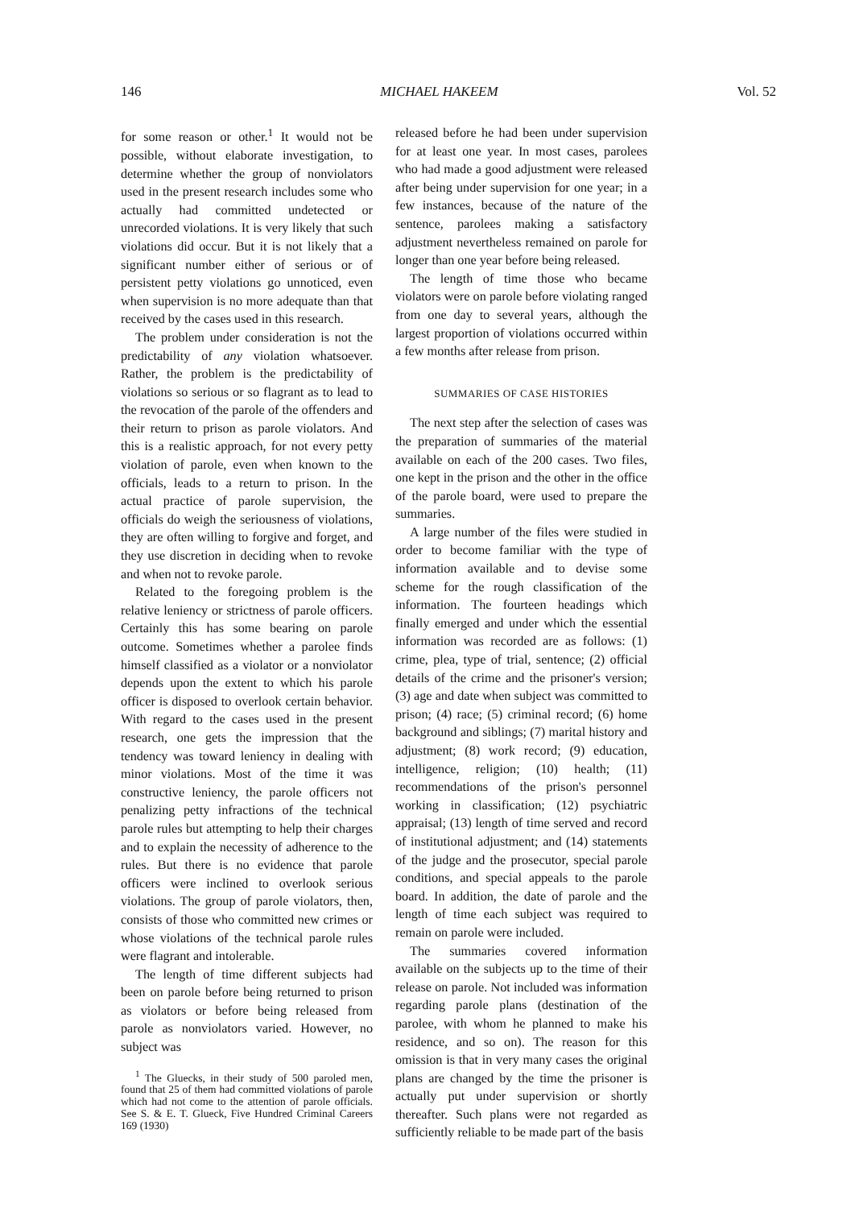146 MICHAEL HAKEEM Vol. 52
for some reason or other.<sup>1</sup> It would not be possible, without elaborate investigation, to determine whether the group of nonviolators used in the present research includes some who actually had committed undetected or unrecorded violations. It is very likely that such violations did occur. But it is not likely that a significant number either of serious or of persistent petty violations go unnoticed, even when supervision is no more adequate than that received by the cases used in this research.
The problem under consideration is not the predictability of any violation whatsoever. Rather, the problem is the predictability of violations so serious or so flagrant as to lead to the revocation of the parole of the offenders and their return to prison as parole violators. And this is a realistic approach, for not every petty violation of parole, even when known to the officials, leads to a return to prison. In the actual practice of parole supervision, the officials do weigh the seriousness of violations, they are often willing to forgive and forget, and they use discretion in deciding when to revoke and when not to revoke parole.
Related to the foregoing problem is the relative leniency or strictness of parole officers. Certainly this has some bearing on parole outcome. Sometimes whether a parolee finds himself classified as a violator or a nonviolator depends upon the extent to which his parole officer is disposed to overlook certain behavior. With regard to the cases used in the present research, one gets the impression that the tendency was toward leniency in dealing with minor violations. Most of the time it was constructive leniency, the parole officers not penalizing petty infractions of the technical parole rules but attempting to help their charges and to explain the necessity of adherence to the rules. But there is no evidence that parole officers were inclined to overlook serious violations. The group of parole violators, then, consists of those who committed new crimes or whose violations of the technical parole rules were flagrant and intolerable.
The length of time different subjects had been on parole before being returned to prison as violators or before being released from parole as nonviolators varied. However, no subject was
<sup>1</sup> The Gluecks, in their study of 500 paroled men, found that 25 of them had committed violations of parole which had not come to the attention of parole officials. See S. & E. T. Glueck, Five Hundred Criminal Careers 169 (1930)
released before he had been under supervision for at least one year. In most cases, parolees who had made a good adjustment were released after being under supervision for one year; in a few instances, because of the nature of the sentence, parolees making a satisfactory adjustment nevertheless remained on parole for longer than one year before being released.
The length of time those who became violators were on parole before violating ranged from one day to several years, although the largest proportion of violations occurred within a few months after release from prison.
SUMMARIES OF CASE HISTORIES
The next step after the selection of cases was the preparation of summaries of the material available on each of the 200 cases. Two files, one kept in the prison and the other in the office of the parole board, were used to prepare the summaries.
A large number of the files were studied in order to become familiar with the type of information available and to devise some scheme for the rough classification of the information. The fourteen headings which finally emerged and under which the essential information was recorded are as follows: (1) crime, plea, type of trial, sentence; (2) official details of the crime and the prisoner's version; (3) age and date when subject was committed to prison; (4) race; (5) criminal record; (6) home background and siblings; (7) marital history and adjustment; (8) work record; (9) education, intelligence, religion; (10) health; (11) recommendations of the prison's personnel working in classification; (12) psychiatric appraisal; (13) length of time served and record of institutional adjustment; and (14) statements of the judge and the prosecutor, special parole conditions, and special appeals to the parole board. In addition, the date of parole and the length of time each subject was required to remain on parole were included.
The summaries covered information available on the subjects up to the time of their release on parole. Not included was information regarding parole plans (destination of the parolee, with whom he planned to make his residence, and so on). The reason for this omission is that in very many cases the original plans are changed by the time the prisoner is actually put under supervision or shortly thereafter. Such plans were not regarded as sufficiently reliable to be made part of the basis